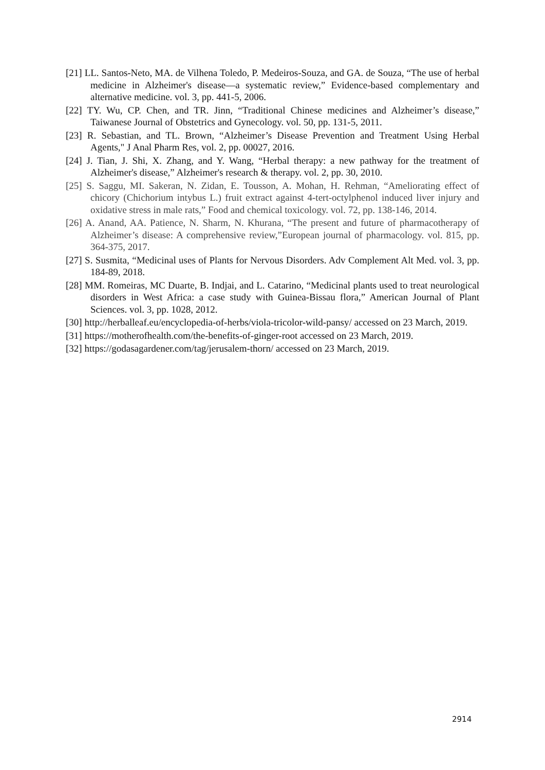[21] LL. Santos-Neto, MA. de Vilhena Toledo, P. Medeiros-Souza, and GA. de Souza, “The use of herbal medicine in Alzheimer's disease—a systematic review,” Evidence-based complementary and alternative medicine. vol. 3, pp. 441-5, 2006.
[22] TY. Wu, CP. Chen, and TR. Jinn, “Traditional Chinese medicines and Alzheimer’s disease,” Taiwanese Journal of Obstetrics and Gynecology. vol. 50, pp. 131-5, 2011.
[23] R. Sebastian, and TL. Brown, “Alzheimer’s Disease Prevention and Treatment Using Herbal Agents," J Anal Pharm Res, vol. 2, pp. 00027, 2016.
[24] J. Tian, J. Shi, X. Zhang, and Y. Wang, “Herbal therapy: a new pathway for the treatment of Alzheimer's disease,” Alzheimer's research & therapy. vol. 2, pp. 30, 2010.
[25] S. Saggu, MI. Sakeran, N. Zidan, E. Tousson, A. Mohan, H. Rehman, “Ameliorating effect of chicory (Chichorium intybus L.) fruit extract against 4-tert-octylphenol induced liver injury and oxidative stress in male rats,” Food and chemical toxicology. vol. 72, pp. 138-146, 2014.
[26] A. Anand, AA. Patience, N. Sharm, N. Khurana, “The present and future of pharmacotherapy of Alzheimer’s disease: A comprehensive review,”European journal of pharmacology. vol. 815, pp. 364-375, 2017.
[27] S. Susmita, “Medicinal uses of Plants for Nervous Disorders. Adv Complement Alt Med. vol. 3, pp. 184-89, 2018.
[28] MM. Romeiras, MC Duarte, B. Indjai, and L. Catarino, “Medicinal plants used to treat neurological disorders in West Africa: a case study with Guinea-Bissau flora,” American Journal of Plant Sciences. vol. 3, pp. 1028, 2012.
[30] http://herballeaf.eu/encyclopedia-of-herbs/viola-tricolor-wild-pansy/ accessed on 23 March, 2019.
[31] https://motherofhealth.com/the-benefits-of-ginger-root accessed on 23 March, 2019.
[32] https://godasagardener.com/tag/jerusalem-thorn/ accessed on 23 March, 2019.
2914